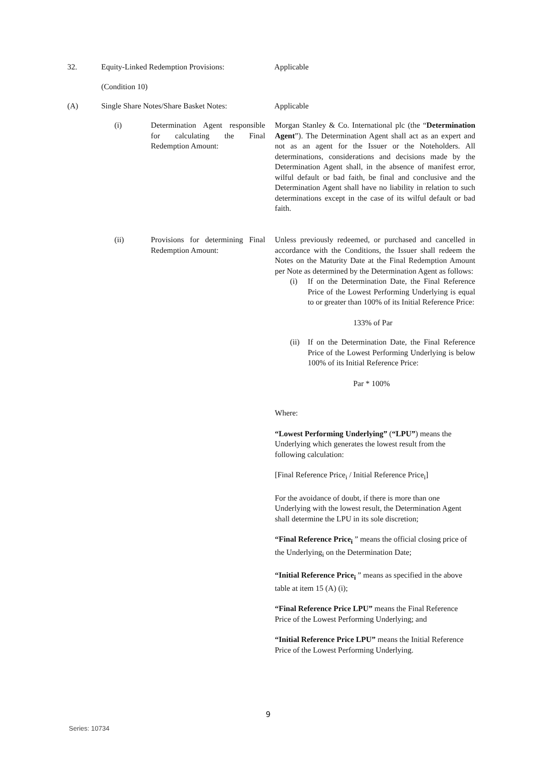32. Equity-Linked Redemption Provisions: Applicable
(Condition 10)
(A) Single Share Notes/Share Basket Notes:
Applicable
(i) Determination Agent responsible for calculating the Final Redemption Amount:
Morgan Stanley & Co. International plc (the “Determination Agent”). The Determination Agent shall act as an expert and not as an agent for the Issuer or the Noteholders. All determinations, considerations and decisions made by the Determination Agent shall, in the absence of manifest error, wilful default or bad faith, be final and conclusive and the Determination Agent shall have no liability in relation to such determinations except in the case of its wilful default or bad faith.
(ii) Provisions for determining Final Redemption Amount:
Unless previously redeemed, or purchased and cancelled in accordance with the Conditions, the Issuer shall redeem the Notes on the Maturity Date at the Final Redemption Amount per Note as determined by the Determination Agent as follows:
(i) If on the Determination Date, the Final Reference Price of the Lowest Performing Underlying is equal to or greater than 100% of its Initial Reference Price:
133% of Par
(ii)
If on the Determination Date, the Final Reference Price of the Lowest Performing Underlying is below 100% of its Initial Reference Price:
Par * 100%
Where:
“Lowest Performing Underlying” (“LPU”) means the Underlying which generates the lowest result from the following calculation:
[Final Reference Price<sub>i</sub> / Initial Reference Price<sub>i</sub>]
For the avoidance of doubt, if there is more than one Underlying with the lowest result, the Determination Agent shall determine the LPU in its sole discretion;
“Final Reference Price<sub>i</sub> ” means the official closing price of the Underlying<sub>i</sub> on the Determination Date;
“Initial Reference Price<sub>i</sub> ” means as specified in the above table at item 15 (A) (i);
“Final Reference Price LPU” means the Final Reference Price of the Lowest Performing Underlying; and
“Initial Reference Price LPU” means the Initial Reference Price of the Lowest Performing Underlying.
9
Series: 10734